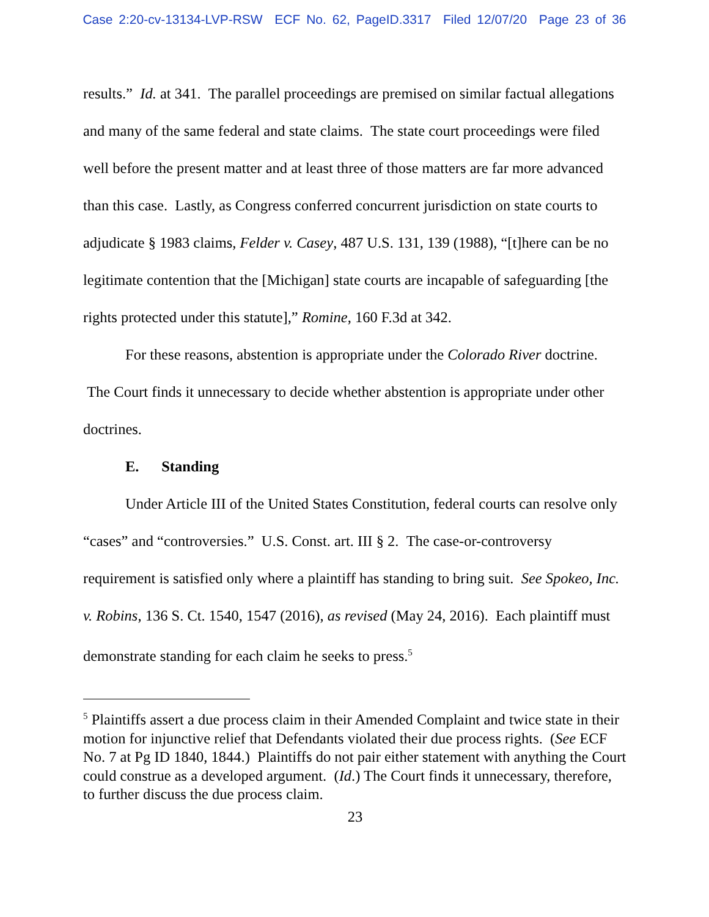Case 2:20-cv-13134-LVP-RSW ECF No. 62, PageID.3317 Filed 12/07/20 Page 23 of 36
results.” Id. at 341. The parallel proceedings are premised on similar factual allegations and many of the same federal and state claims. The state court proceedings were filed well before the present matter and at least three of those matters are far more advanced than this case. Lastly, as Congress conferred concurrent jurisdiction on state courts to adjudicate § 1983 claims, Felder v. Casey, 487 U.S. 131, 139 (1988), “[t]here can be no legitimate contention that the [Michigan] state courts are incapable of safeguarding [the rights protected under this statute],” Romine, 160 F.3d at 342.
For these reasons, abstention is appropriate under the Colorado River doctrine. The Court finds it unnecessary to decide whether abstention is appropriate under other doctrines.
E. Standing
Under Article III of the United States Constitution, federal courts can resolve only “cases” and “controversies.” U.S. Const. art. III § 2. The case-or-controversy requirement is satisfied only where a plaintiff has standing to bring suit. See Spokeo, Inc. v. Robins, 136 S. Ct. 1540, 1547 (2016), as revised (May 24, 2016). Each plaintiff must demonstrate standing for each claim he seeks to press.<sup>5</sup>
<sup>5</sup> Plaintiffs assert a due process claim in their Amended Complaint and twice state in their motion for injunctive relief that Defendants violated their due process rights. (See ECF No. 7 at Pg ID 1840, 1844.) Plaintiffs do not pair either statement with anything the Court could construe as a developed argument. (Id.) The Court finds it unnecessary, therefore, to further discuss the due process claim.
23